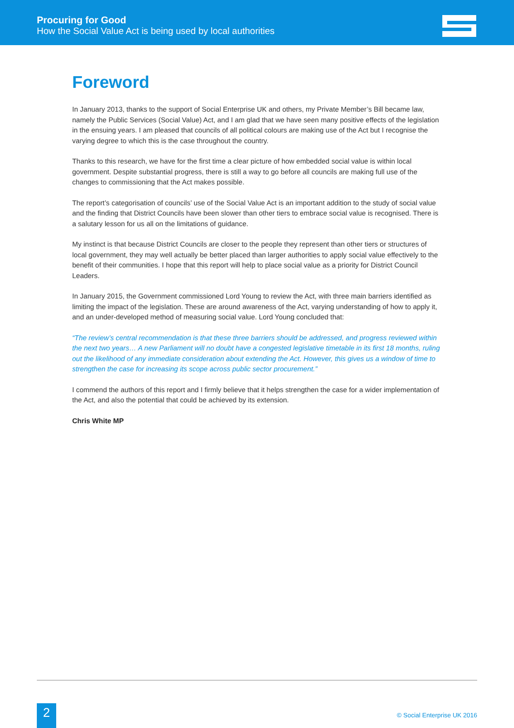Procuring for Good
How the Social Value Act is being used by local authorities
Foreword
In January 2013, thanks to the support of Social Enterprise UK and others, my Private Member’s Bill became law, namely the Public Services (Social Value) Act, and I am glad that we have seen many positive effects of the legislation in the ensuing years. I am pleased that councils of all political colours are making use of the Act but I recognise the varying degree to which this is the case throughout the country.
Thanks to this research, we have for the first time a clear picture of how embedded social value is within local government. Despite substantial progress, there is still a way to go before all councils are making full use of the changes to commissioning that the Act makes possible.
The report’s categorisation of councils’ use of the Social Value Act is an important addition to the study of social value and the finding that District Councils have been slower than other tiers to embrace social value is recognised. There is a salutary lesson for us all on the limitations of guidance.
My instinct is that because District Councils are closer to the people they represent than other tiers or structures of local government, they may well actually be better placed than larger authorities to apply social value effectively to the benefit of their communities. I hope that this report will help to place social value as a priority for District Council Leaders.
In January 2015, the Government commissioned Lord Young to review the Act, with three main barriers identified as limiting the impact of the legislation. These are around awareness of the Act, varying understanding of how to apply it, and an under-developed method of measuring social value. Lord Young concluded that:
“The review’s central recommendation is that these three barriers should be addressed, and progress reviewed within the next two years… A new Parliament will no doubt have a congested legislative timetable in its first 18 months, ruling out the likelihood of any immediate consideration about extending the Act. However, this gives us a window of time to strengthen the case for increasing its scope across public sector procurement.”
I commend the authors of this report and I firmly believe that it helps strengthen the case for a wider implementation of the Act, and also the potential that could be achieved by its extension.
Chris White MP
2 © Social Enterprise UK 2016